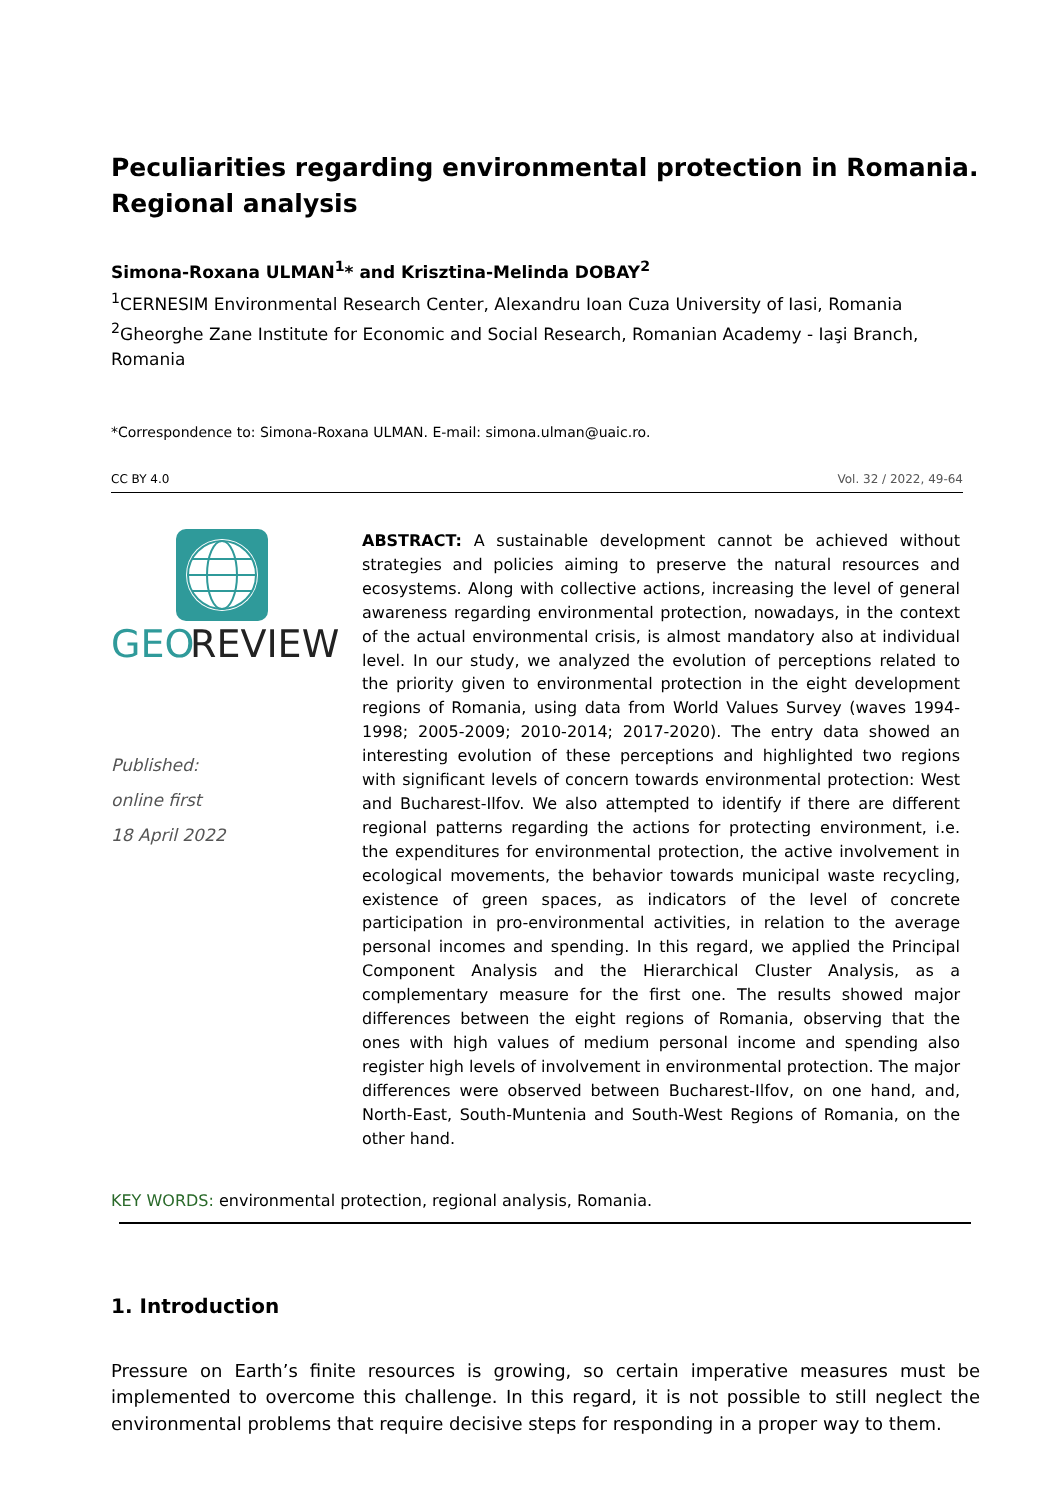Peculiarities regarding environmental protection in Romania. Regional analysis
Simona-Roxana ULMAN<sup>1</sup>* and Krisztina-Melinda DOBAY<sup>2</sup>
<sup>1</sup> CERNESIM Environmental Research Center, Alexandru Ioan Cuza University of Iasi, Romania
<sup>2</sup> Gheorghe Zane Institute for Economic and Social Research, Romanian Academy - Iaşi Branch, Romania
*Correspondence to: Simona-Roxana ULMAN. E-mail: simona.ulman@uaic.ro.
CC BY 4.0 Vol. 32 / 2022, 49-64
GEO
REVIEW
Published:
online first
18 April 2022
ABSTRACT: A sustainable development cannot be achieved without strategies and policies aiming to preserve the natural resources and ecosystems. Along with collective actions, increasing the level of general awareness regarding environmental protection, nowadays, in the context of the actual environmental crisis, is almost mandatory also at individual level. In our study, we analyzed the evolution of perceptions related to the priority given to environmental protection in the eight development regions of Romania, using data from World Values Survey (waves 1994-1998; 2005-2009; 2010-2014; 2017-2020). The entry data showed an interesting evolution of these perceptions and highlighted two regions with significant levels of concern towards environmental protection: West and Bucharest-Ilfov. We also attempted to identify if there are different regional patterns regarding the actions for protecting environment, i.e. the expenditures for environmental protection, the active involvement in ecological movements, the behavior towards municipal waste recycling, existence of green spaces, as indicators of the level of concrete participation in pro-environmental activities, in relation to the average personal incomes and spending. In this regard, we applied the Principal Component Analysis and the Hierarchical Cluster Analysis, as a complementary measure for the first one. The results showed major differences between the eight regions of Romania, observing that the ones with high values of medium personal income and spending also register high levels of involvement in environmental protection. The major differences were observed between Bucharest-Ilfov, on one hand, and, North-East, South-Muntenia and South-West Regions of Romania, on the other hand.
KEY WORDS: environmental protection, regional analysis, Romania.
1. Introduction
Pressure on Earth’s finite resources is growing, so certain imperative measures must be implemented to overcome this challenge. In this regard, it is not possible to still neglect the environmental problems that require decisive steps for responding in a proper way to them.